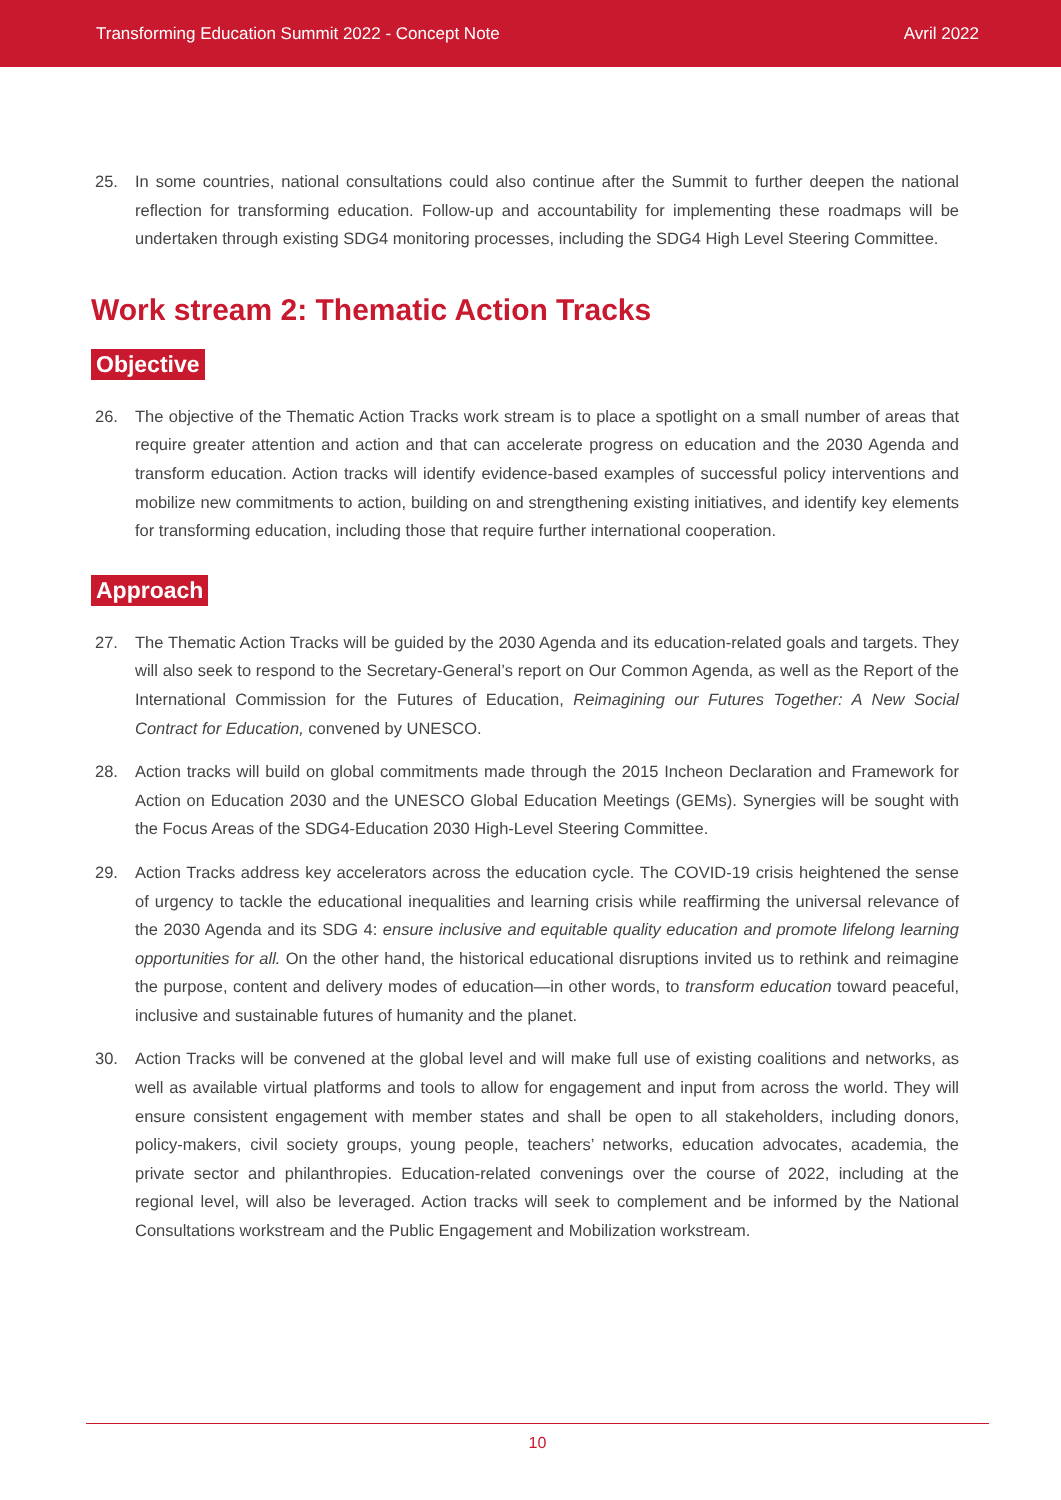Transforming Education Summit 2022 - Concept Note Avril 2022
25. In some countries, national consultations could also continue after the Summit to further deepen the national reflection for transforming education. Follow-up and accountability for implementing these roadmaps will be undertaken through existing SDG4 monitoring processes, including the SDG4 High Level Steering Committee.
Work stream 2: Thematic Action Tracks
Objective
26. The objective of the Thematic Action Tracks work stream is to place a spotlight on a small number of areas that require greater attention and action and that can accelerate progress on education and the 2030 Agenda and transform education. Action tracks will identify evidence-based examples of successful policy interventions and mobilize new commitments to action, building on and strengthening existing initiatives, and identify key elements for transforming education, including those that require further international cooperation.
Approach
27. The Thematic Action Tracks will be guided by the 2030 Agenda and its education-related goals and targets. They will also seek to respond to the Secretary-General’s report on Our Common Agenda, as well as the Report of the International Commission for the Futures of Education, Reimagining our Futures Together: A New Social Contract for Education, convened by UNESCO.
28. Action tracks will build on global commitments made through the 2015 Incheon Declaration and Framework for Action on Education 2030 and the UNESCO Global Education Meetings (GEMs). Synergies will be sought with the Focus Areas of the SDG4-Education 2030 High-Level Steering Committee.
29. Action Tracks address key accelerators across the education cycle. The COVID-19 crisis heightened the sense of urgency to tackle the educational inequalities and learning crisis while reaffirming the universal relevance of the 2030 Agenda and its SDG 4: ensure inclusive and equitable quality education and promote lifelong learning opportunities for all. On the other hand, the historical educational disruptions invited us to rethink and reimagine the purpose, content and delivery modes of education—in other words, to transform education toward peaceful, inclusive and sustainable futures of humanity and the planet.
30. Action Tracks will be convened at the global level and will make full use of existing coalitions and networks, as well as available virtual platforms and tools to allow for engagement and input from across the world. They will ensure consistent engagement with member states and shall be open to all stakeholders, including donors, policy-makers, civil society groups, young people, teachers’ networks, education advocates, academia, the private sector and philanthropies. Education-related convenings over the course of 2022, including at the regional level, will also be leveraged. Action tracks will seek to complement and be informed by the National Consultations workstream and the Public Engagement and Mobilization workstream.
10